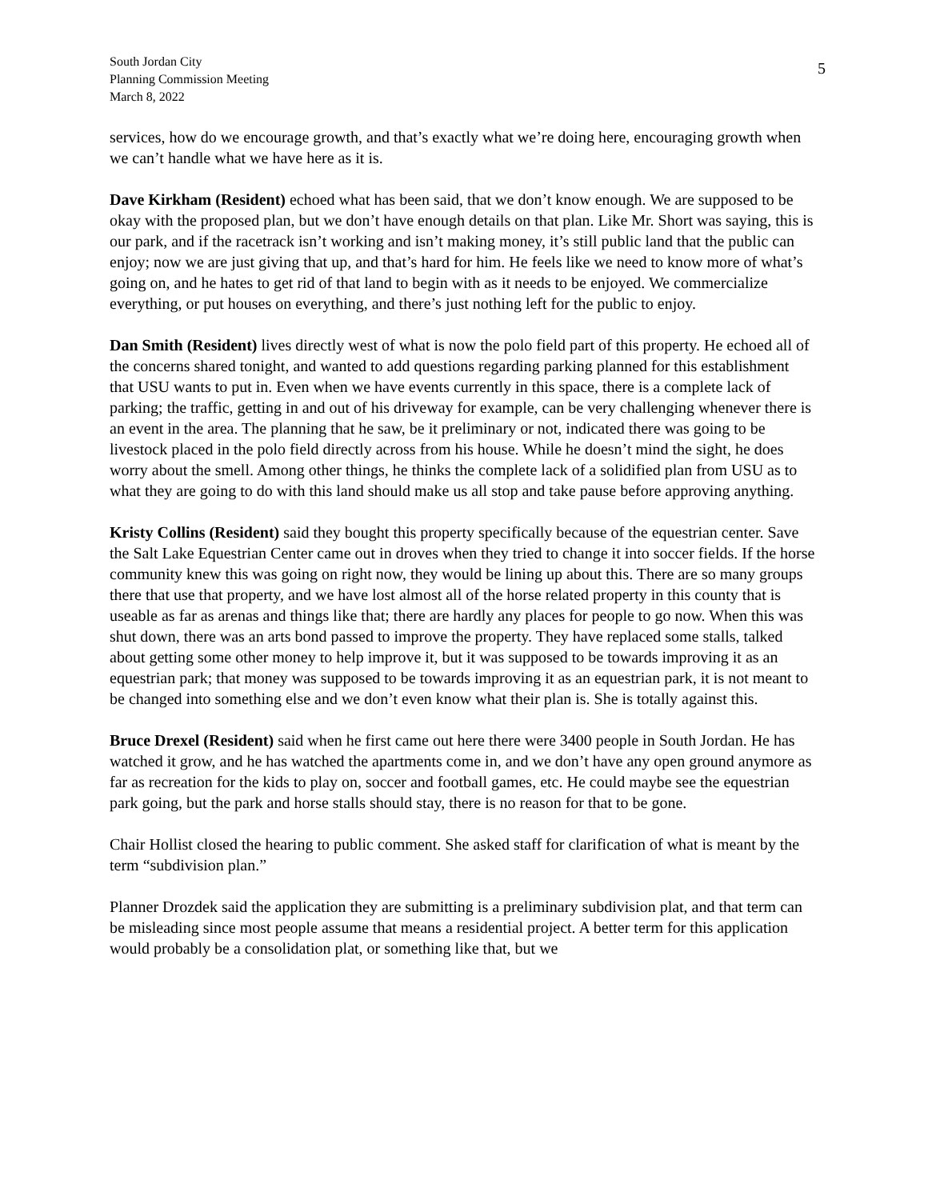South Jordan City
Planning Commission Meeting
March 8, 2022
5
services, how do we encourage growth, and that’s exactly what we’re doing here, encouraging growth when we can’t handle what we have here as it is.
Dave Kirkham (Resident) echoed what has been said, that we don’t know enough. We are supposed to be okay with the proposed plan, but we don’t have enough details on that plan. Like Mr. Short was saying, this is our park, and if the racetrack isn’t working and isn’t making money, it’s still public land that the public can enjoy; now we are just giving that up, and that’s hard for him. He feels like we need to know more of what’s going on, and he hates to get rid of that land to begin with as it needs to be enjoyed. We commercialize everything, or put houses on everything, and there’s just nothing left for the public to enjoy.
Dan Smith (Resident) lives directly west of what is now the polo field part of this property. He echoed all of the concerns shared tonight, and wanted to add questions regarding parking planned for this establishment that USU wants to put in. Even when we have events currently in this space, there is a complete lack of parking; the traffic, getting in and out of his driveway for example, can be very challenging whenever there is an event in the area. The planning that he saw, be it preliminary or not, indicated there was going to be livestock placed in the polo field directly across from his house. While he doesn’t mind the sight, he does worry about the smell. Among other things, he thinks the complete lack of a solidified plan from USU as to what they are going to do with this land should make us all stop and take pause before approving anything.
Kristy Collins (Resident) said they bought this property specifically because of the equestrian center. Save the Salt Lake Equestrian Center came out in droves when they tried to change it into soccer fields. If the horse community knew this was going on right now, they would be lining up about this. There are so many groups there that use that property, and we have lost almost all of the horse related property in this county that is useable as far as arenas and things like that; there are hardly any places for people to go now. When this was shut down, there was an arts bond passed to improve the property. They have replaced some stalls, talked about getting some other money to help improve it, but it was supposed to be towards improving it as an equestrian park; that money was supposed to be towards improving it as an equestrian park, it is not meant to be changed into something else and we don’t even know what their plan is. She is totally against this.
Bruce Drexel (Resident) said when he first came out here there were 3400 people in South Jordan. He has watched it grow, and he has watched the apartments come in, and we don’t have any open ground anymore as far as recreation for the kids to play on, soccer and football games, etc. He could maybe see the equestrian park going, but the park and horse stalls should stay, there is no reason for that to be gone.
Chair Hollist closed the hearing to public comment. She asked staff for clarification of what is meant by the term “subdivision plan.”
Planner Drozdek said the application they are submitting is a preliminary subdivision plat, and that term can be misleading since most people assume that means a residential project. A better term for this application would probably be a consolidation plat, or something like that, but we